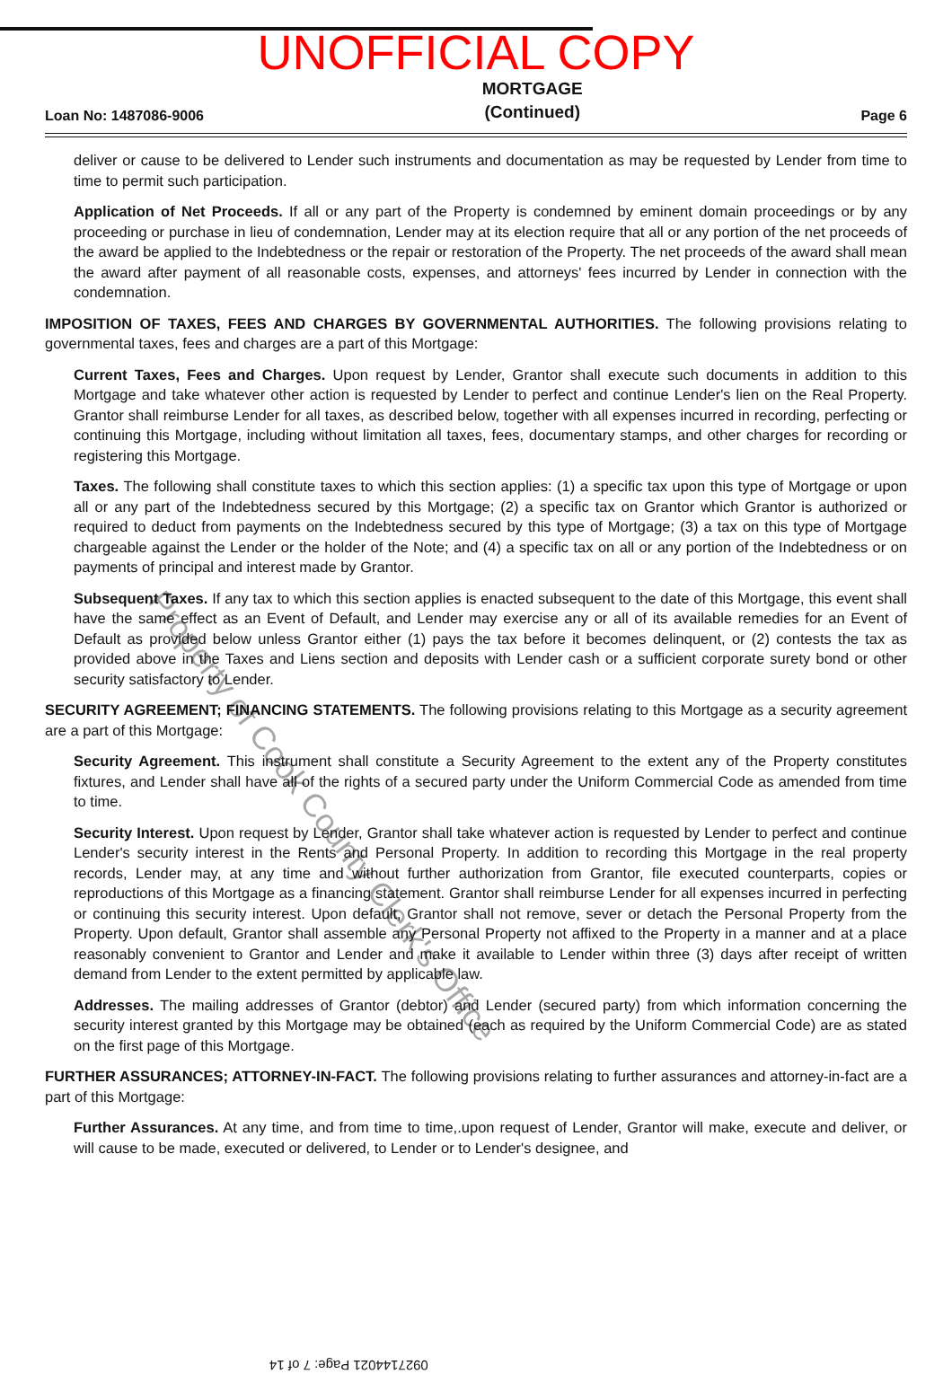UNOFFICIAL COPY
Loan No: 1487086-9006 MORTGAGE
(Continued) Page 6
deliver or cause to be delivered to Lender such instruments and documentation as may be requested by Lender from time to time to permit such participation.
Application of Net Proceeds. If all or any part of the Property is condemned by eminent domain proceedings or by any proceeding or purchase in lieu of condemnation, Lender may at its election require that all or any portion of the net proceeds of the award be applied to the Indebtedness or the repair or restoration of the Property. The net proceeds of the award shall mean the award after payment of all reasonable costs, expenses, and attorneys' fees incurred by Lender in connection with the condemnation.
IMPOSITION OF TAXES, FEES AND CHARGES BY GOVERNMENTAL AUTHORITIES. The following provisions relating to governmental taxes, fees and charges are a part of this Mortgage:
Current Taxes, Fees and Charges. Upon request by Lender, Grantor shall execute such documents in addition to this Mortgage and take whatever other action is requested by Lender to perfect and continue Lender's lien on the Real Property. Grantor shall reimburse Lender for all taxes, as described below, together with all expenses incurred in recording, perfecting or continuing this Mortgage, including without limitation all taxes, fees, documentary stamps, and other charges for recording or registering this Mortgage.
Taxes. The following shall constitute taxes to which this section applies: (1) a specific tax upon this type of Mortgage or upon all or any part of the Indebtedness secured by this Mortgage; (2) a specific tax on Grantor which Grantor is authorized or required to deduct from payments on the Indebtedness secured by this type of Mortgage; (3) a tax on this type of Mortgage chargeable against the Lender or the holder of the Note; and (4) a specific tax on all or any portion of the Indebtedness or on payments of principal and interest made by Grantor.
Subsequent Taxes. If any tax to which this section applies is enacted subsequent to the date of this Mortgage, this event shall have the same effect as an Event of Default, and Lender may exercise any or all of its available remedies for an Event of Default as provided below unless Grantor either (1) pays the tax before it becomes delinquent, or (2) contests the tax as provided above in the Taxes and Liens section and deposits with Lender cash or a sufficient corporate surety bond or other security satisfactory to Lender.
SECURITY AGREEMENT; FINANCING STATEMENTS. The following provisions relating to this Mortgage as a security agreement are a part of this Mortgage:
Security Agreement. This instrument shall constitute a Security Agreement to the extent any of the Property constitutes fixtures, and Lender shall have all of the rights of a secured party under the Uniform Commercial Code as amended from time to time.
Security Interest. Upon request by Lender, Grantor shall take whatever action is requested by Lender to perfect and continue Lender's security interest in the Rents and Personal Property. In addition to recording this Mortgage in the real property records, Lender may, at any time and without further authorization from Grantor, file executed counterparts, copies or reproductions of this Mortgage as a financing statement. Grantor shall reimburse Lender for all expenses incurred in perfecting or continuing this security interest. Upon default, Grantor shall not remove, sever or detach the Personal Property from the Property. Upon default, Grantor shall assemble any Personal Property not affixed to the Property in a manner and at a place reasonably convenient to Grantor and Lender and make it available to Lender within three (3) days after receipt of written demand from Lender to the extent permitted by applicable law.
Addresses. The mailing addresses of Grantor (debtor) and Lender (secured party) from which information concerning the security interest granted by this Mortgage may be obtained (each as required by the Uniform Commercial Code) are as stated on the first page of this Mortgage.
FURTHER ASSURANCES; ATTORNEY-IN-FACT. The following provisions relating to further assurances and attorney-in-fact are a part of this Mortgage:
Further Assurances. At any time, and from time to time,.upon request of Lender, Grantor will make, execute and deliver, or will cause to be made, executed or delivered, to Lender or to Lender's designee, and
Property of Cook County Clerk's Office
0927144021 Page: 7 of 14